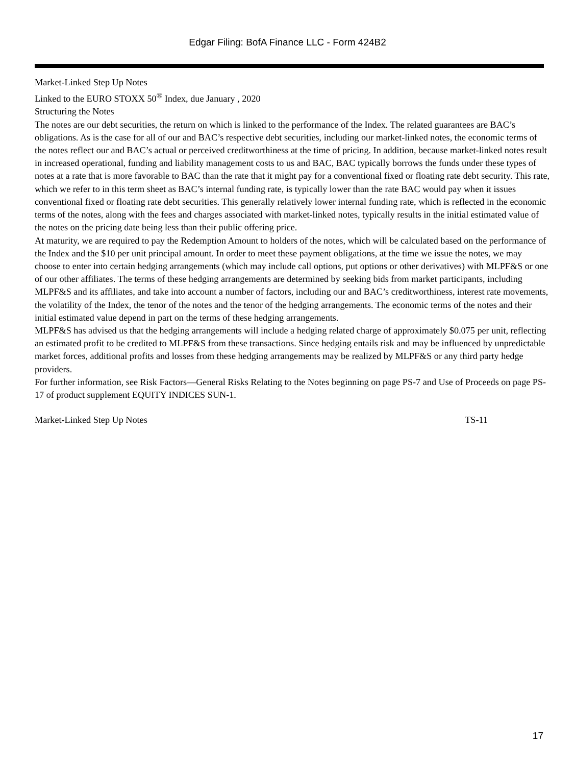Edgar Filing: BofA Finance LLC - Form 424B2
Market-Linked Step Up Notes
Linked to the EURO STOXX 50<sup>®</sup> Index, due January , 2020
Structuring the Notes
The notes are our debt securities, the return on which is linked to the performance of the Index. The related guarantees are BAC’s obligations. As is the case for all of our and BAC’s respective debt securities, including our market-linked notes, the economic terms of the notes reflect our and BAC’s actual or perceived creditworthiness at the time of pricing. In addition, because market-linked notes result in increased operational, funding and liability management costs to us and BAC, BAC typically borrows the funds under these types of notes at a rate that is more favorable to BAC than the rate that it might pay for a conventional fixed or floating rate debt security. This rate, which we refer to in this term sheet as BAC’s internal funding rate, is typically lower than the rate BAC would pay when it issues conventional fixed or floating rate debt securities. This generally relatively lower internal funding rate, which is reflected in the economic terms of the notes, along with the fees and charges associated with market-linked notes, typically results in the initial estimated value of the notes on the pricing date being less than their public offering price.
At maturity, we are required to pay the Redemption Amount to holders of the notes, which will be calculated based on the performance of the Index and the $10 per unit principal amount. In order to meet these payment obligations, at the time we issue the notes, we may choose to enter into certain hedging arrangements (which may include call options, put options or other derivatives) with MLPF&S or one of our other affiliates. The terms of these hedging arrangements are determined by seeking bids from market participants, including MLPF&S and its affiliates, and take into account a number of factors, including our and BAC’s creditworthiness, interest rate movements, the volatility of the Index, the tenor of the notes and the tenor of the hedging arrangements. The economic terms of the notes and their initial estimated value depend in part on the terms of these hedging arrangements.
MLPF&S has advised us that the hedging arrangements will include a hedging related charge of approximately $0.075 per unit, reflecting an estimated profit to be credited to MLPF&S from these transactions. Since hedging entails risk and may be influenced by unpredictable market forces, additional profits and losses from these hedging arrangements may be realized by MLPF&S or any third party hedge providers.
For further information, see Risk Factors—General Risks Relating to the Notes beginning on page PS-7 and Use of Proceeds on page PS-17 of product supplement EQUITY INDICES SUN-1.
Market-Linked Step Up Notes TS-11
17